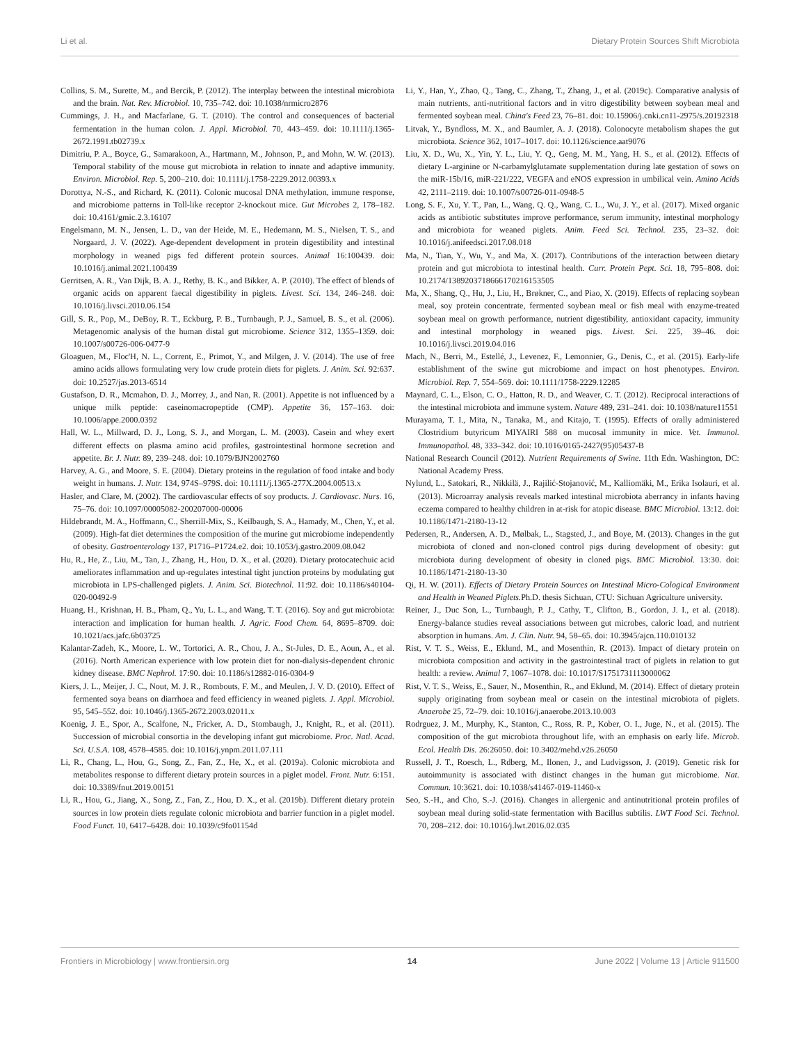Li et al. Dietary Protein Sources Shift Microbiota
Collins, S. M., Surette, M., and Bercik, P. (2012). The interplay between the intestinal microbiota and the brain. Nat. Rev. Microbiol. 10, 735–742. doi: 10.1038/nrmicro2876
Cummings, J. H., and Macfarlane, G. T. (2010). The control and consequences of bacterial fermentation in the human colon. J. Appl. Microbiol. 70, 443–459. doi: 10.1111/j.1365-2672.1991.tb02739.x
Dimitriu, P. A., Boyce, G., Samarakoon, A., Hartmann, M., Johnson, P., and Mohn, W. W. (2013). Temporal stability of the mouse gut microbiota in relation to innate and adaptive immunity. Environ. Microbiol. Rep. 5, 200–210. doi: 10.1111/j.1758-2229.2012.00393.x
Dorottya, N.-S., and Richard, K. (2011). Colonic mucosal DNA methylation, immune response, and microbiome patterns in Toll-like receptor 2-knockout mice. Gut Microbes 2, 178–182. doi: 10.4161/gmic.2.3.16107
Engelsmann, M. N., Jensen, L. D., van der Heide, M. E., Hedemann, M. S., Nielsen, T. S., and Norgaard, J. V. (2022). Age-dependent development in protein digestibility and intestinal morphology in weaned pigs fed different protein sources. Animal 16:100439. doi: 10.1016/j.animal.2021.100439
Gerritsen, A. R., Van Dijk, B. A. J., Rethy, B. K., and Bikker, A. P. (2010). The effect of blends of organic acids on apparent faecal digestibility in piglets. Livest. Sci. 134, 246–248. doi: 10.1016/j.livsci.2010.06.154
Gill, S. R., Pop, M., DeBoy, R. T., Eckburg, P. B., Turnbaugh, P. J., Samuel, B. S., et al. (2006). Metagenomic analysis of the human distal gut microbiome. Science 312, 1355–1359. doi: 10.1007/s00726-006-0477-9
Gloaguen, M., Floc'H, N. L., Corrent, E., Primot, Y., and Milgen, J. V. (2014). The use of free amino acids allows formulating very low crude protein diets for piglets. J. Anim. Sci. 92:637. doi: 10.2527/jas.2013-6514
Gustafson, D. R., Mcmahon, D. J., Morrey, J., and Nan, R. (2001). Appetite is not influenced by a unique milk peptide: caseinomacropeptide (CMP). Appetite 36, 157–163. doi: 10.1006/appe.2000.0392
Hall, W. L., Millward, D. J., Long, S. J., and Morgan, L. M. (2003). Casein and whey exert different effects on plasma amino acid profiles, gastrointestinal hormone secretion and appetite. Br. J. Nutr. 89, 239–248. doi: 10.1079/BJN2002760
Harvey, A. G., and Moore, S. E. (2004). Dietary proteins in the regulation of food intake and body weight in humans. J. Nutr. 134, 974S–979S. doi: 10.1111/j.1365-277X.2004.00513.x
Hasler, and Clare, M. (2002). The cardiovascular effects of soy products. J. Cardiovasc. Nurs. 16, 75–76. doi: 10.1097/00005082-200207000-00006
Hildebrandt, M. A., Hoffmann, C., Sherrill-Mix, S., Keilbaugh, S. A., Hamady, M., Chen, Y., et al. (2009). High-fat diet determines the composition of the murine gut microbiome independently of obesity. Gastroenterology 137, P1716–P1724.e2. doi: 10.1053/j.gastro.2009.08.042
Hu, R., He, Z., Liu, M., Tan, J., Zhang, H., Hou, D. X., et al. (2020). Dietary protocatechuic acid ameliorates inflammation and up-regulates intestinal tight junction proteins by modulating gut microbiota in LPS-challenged piglets. J. Anim. Sci. Biotechnol. 11:92. doi: 10.1186/s40104-020-00492-9
Huang, H., Krishnan, H. B., Pham, Q., Yu, L. L., and Wang, T. T. (2016). Soy and gut microbiota: interaction and implication for human health. J. Agric. Food Chem. 64, 8695–8709. doi: 10.1021/acs.jafc.6b03725
Kalantar-Zadeh, K., Moore, L. W., Tortorici, A. R., Chou, J. A., St-Jules, D. E., Aoun, A., et al. (2016). North American experience with low protein diet for non-dialysis-dependent chronic kidney disease. BMC Nephrol. 17:90. doi: 10.1186/s12882-016-0304-9
Kiers, J. L., Meijer, J. C., Nout, M. J. R., Rombouts, F. M., and Meulen, J. V. D. (2010). Effect of fermented soya beans on diarrhoea and feed efficiency in weaned piglets. J. Appl. Microbiol. 95, 545–552. doi: 10.1046/j.1365-2672.2003.02011.x
Koenig, J. E., Spor, A., Scalfone, N., Fricker, A. D., Stombaugh, J., Knight, R., et al. (2011). Succession of microbial consortia in the developing infant gut microbiome. Proc. Natl. Acad. Sci. U.S.A. 108, 4578–4585. doi: 10.1016/j.ynpm.2011.07.111
Li, R., Chang, L., Hou, G., Song, Z., Fan, Z., He, X., et al. (2019a). Colonic microbiota and metabolites response to different dietary protein sources in a piglet model. Front. Nutr. 6:151. doi: 10.3389/fnut.2019.00151
Li, R., Hou, G., Jiang, X., Song, Z., Fan, Z., Hou, D. X., et al. (2019b). Different dietary protein sources in low protein diets regulate colonic microbiota and barrier function in a piglet model. Food Funct. 10, 6417–6428. doi: 10.1039/c9fo01154d
Li, Y., Han, Y., Zhao, Q., Tang, C., Zhang, T., Zhang, J., et al. (2019c). Comparative analysis of main nutrients, anti-nutritional factors and in vitro digestibility between soybean meal and fermented soybean meal. China's Feed 23, 76–81. doi: 10.15906/j.cnki.cn11-2975/s.20192318
Litvak, Y., Byndloss, M. X., and Baumler, A. J. (2018). Colonocyte metabolism shapes the gut microbiota. Science 362, 1017–1017. doi: 10.1126/science.aat9076
Liu, X. D., Wu, X., Yin, Y. L., Liu, Y. Q., Geng, M. M., Yang, H. S., et al. (2012). Effects of dietary L-arginine or N-carbamylglutamate supplementation during late gestation of sows on the miR-15b/16, miR-221/222, VEGFA and eNOS expression in umbilical vein. Amino Acids 42, 2111–2119. doi: 10.1007/s00726-011-0948-5
Long, S. F., Xu, Y. T., Pan, L., Wang, Q. Q., Wang, C. L., Wu, J. Y., et al. (2017). Mixed organic acids as antibiotic substitutes improve performance, serum immunity, intestinal morphology and microbiota for weaned piglets. Anim. Feed Sci. Technol. 235, 23–32. doi: 10.1016/j.anifeedsci.2017.08.018
Ma, N., Tian, Y., Wu, Y., and Ma, X. (2017). Contributions of the interaction between dietary protein and gut microbiota to intestinal health. Curr. Protein Pept. Sci. 18, 795–808. doi: 10.2174/1389203718666170216153505
Ma, X., Shang, Q., Hu, J., Liu, H., Brøkner, C., and Piao, X. (2019). Effects of replacing soybean meal, soy protein concentrate, fermented soybean meal or fish meal with enzyme-treated soybean meal on growth performance, nutrient digestibility, antioxidant capacity, immunity and intestinal morphology in weaned pigs. Livest. Sci. 225, 39–46. doi: 10.1016/j.livsci.2019.04.016
Mach, N., Berri, M., Estellé, J., Levenez, F., Lemonnier, G., Denis, C., et al. (2015). Early-life establishment of the swine gut microbiome and impact on host phenotypes. Environ. Microbiol. Rep. 7, 554–569. doi: 10.1111/1758-2229.12285
Maynard, C. L., Elson, C. O., Hatton, R. D., and Weaver, C. T. (2012). Reciprocal interactions of the intestinal microbiota and immune system. Nature 489, 231–241. doi: 10.1038/nature11551
Murayama, T. I., Mita, N., Tanaka, M., and Kitajo, T. (1995). Effects of orally administered Clostridium butyricum MIYAIRI 588 on mucosal immunity in mice. Vet. Immunol. Immunopathol. 48, 333–342. doi: 10.1016/0165-2427(95)05437-B
National Research Council (2012). Nutrient Requirements of Swine. 11th Edn. Washington, DC: National Academy Press.
Nylund, L., Satokari, R., Nikkilä, J., Rajilić-Stojanović, M., Kalliomäki, M., Erika Isolauri, et al. (2013). Microarray analysis reveals marked intestinal microbiota aberrancy in infants having eczema compared to healthy children in at-risk for atopic disease. BMC Microbiol. 13:12. doi: 10.1186/1471-2180-13-12
Pedersen, R., Andersen, A. D., Mølbak, L., Stagsted, J., and Boye, M. (2013). Changes in the gut microbiota of cloned and non-cloned control pigs during development of obesity: gut microbiota during development of obesity in cloned pigs. BMC Microbiol. 13:30. doi: 10.1186/1471-2180-13-30
Qi, H. W. (2011). Effects of Dietary Protein Sources on Intestinal Micro-Cological Environment and Health in Weaned Piglets. Ph.D. thesis Sichuan, CTU: Sichuan Agriculture university.
Reiner, J., Duc Son, L., Turnbaugh, P. J., Cathy, T., Clifton, B., Gordon, J. I., et al. (2018). Energy-balance studies reveal associations between gut microbes, caloric load, and nutrient absorption in humans. Am. J. Clin. Nutr. 94, 58–65. doi: 10.3945/ajcn.110.010132
Rist, V. T. S., Weiss, E., Eklund, M., and Mosenthin, R. (2013). Impact of dietary protein on microbiota composition and activity in the gastrointestinal tract of piglets in relation to gut health: a review. Animal 7, 1067–1078. doi: 10.1017/S1751731113000062
Rist, V. T. S., Weiss, E., Sauer, N., Mosenthin, R., and Eklund, M. (2014). Effect of dietary protein supply originating from soybean meal or casein on the intestinal microbiota of piglets. Anaerobe 25, 72–79. doi: 10.1016/j.anaerobe.2013.10.003
Rodrguez, J. M., Murphy, K., Stanton, C., Ross, R. P., Kober, O. I., Juge, N., et al. (2015). The composition of the gut microbiota throughout life, with an emphasis on early life. Microb. Ecol. Health Dis. 26:26050. doi: 10.3402/mehd.v26.26050
Russell, J. T., Roesch, L., Rdberg, M., Ilonen, J., and Ludvigsson, J. (2019). Genetic risk for autoimmunity is associated with distinct changes in the human gut microbiome. Nat. Commun. 10:3621. doi: 10.1038/s41467-019-11460-x
Seo, S.-H., and Cho, S.-J. (2016). Changes in allergenic and antinutritional protein profiles of soybean meal during solid-state fermentation with Bacillus subtilis. LWT Food Sci. Technol. 70, 208–212. doi: 10.1016/j.lwt.2016.02.035
Frontiers in Microbiology | www.frontiersin.org 14 June 2022 | Volume 13 | Article 911500